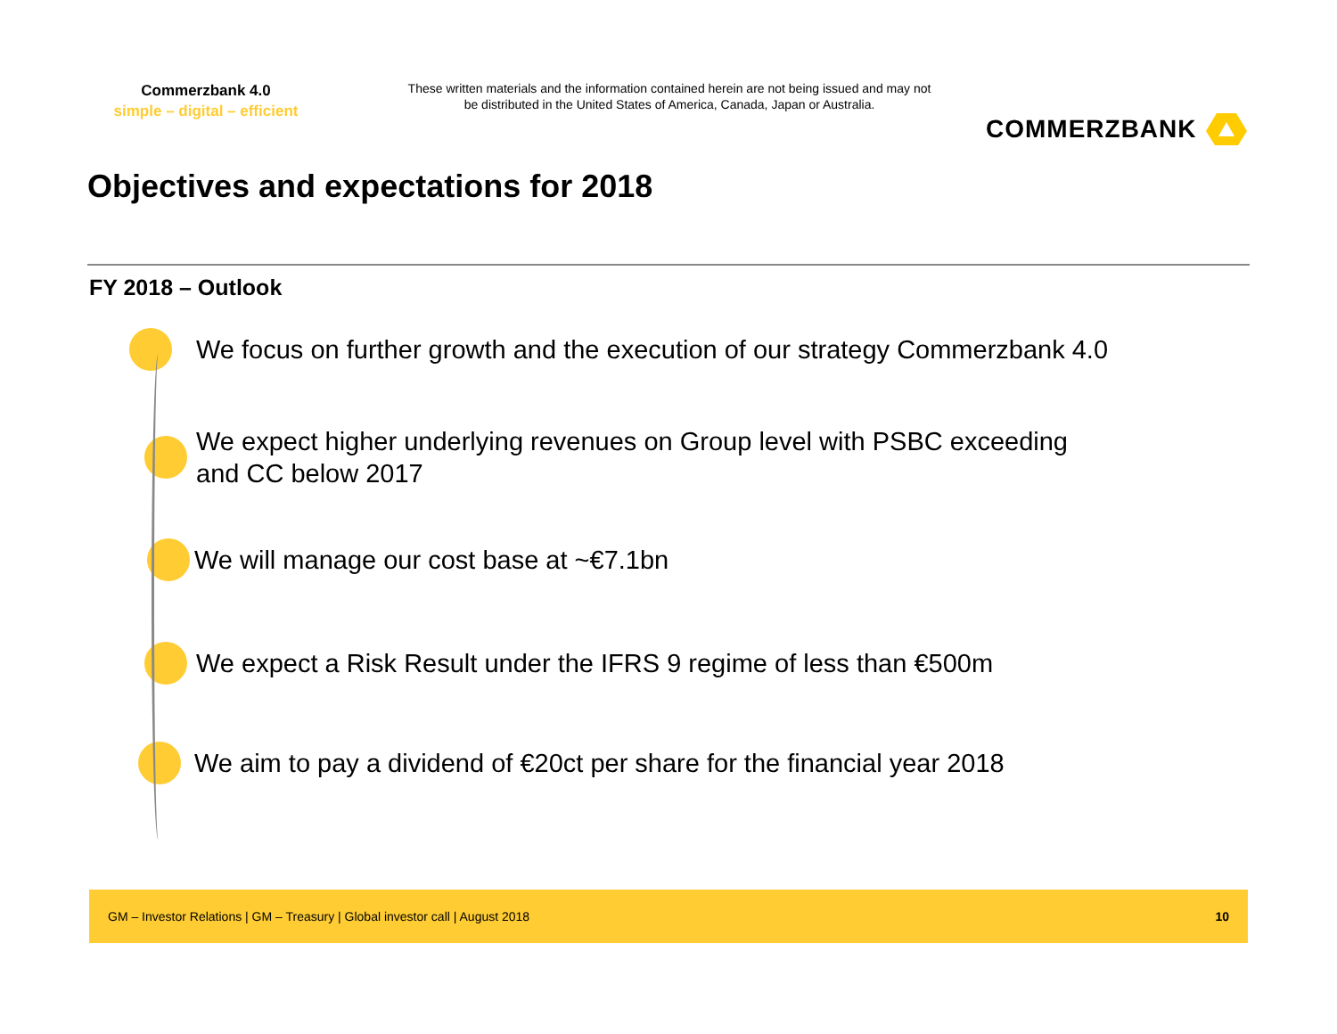Commerzbank 4.0
simple – digital – efficient
These written materials and the information contained herein are not being issued and may not be distributed in the United States of America, Canada, Japan or Australia.
COMMERZBANK
Objectives and expectations for 2018
FY 2018 – Outlook
We focus on further growth and the execution of our strategy Commerzbank 4.0
We expect higher underlying revenues on Group level with PSBC exceeding
and CC below 2017
We will manage our cost base at ~€7.1bn
We expect a Risk Result under the IFRS 9 regime of less than €500m
We aim to pay a dividend of €20ct per share for the financial year 2018
GM – Investor Relations | GM – Treasury | Global investor call | August 2018 10